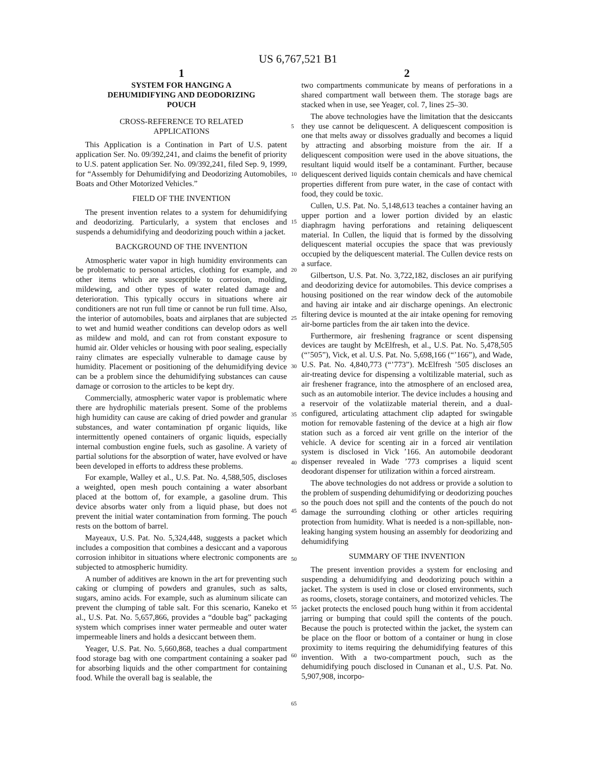US 6,767,521 B1
1
SYSTEM FOR HANGING A
DEHUMIDIFYING AND DEODORIZING
POUCH
CROSS-REFERENCE TO RELATED
APPLICATIONS
This Application is a Contination in Part of U.S. patent application Ser. No. 09/392,241, and claims the benefit of priority to U.S. patent application Ser. No. 09/392,241, filed Sep. 9, 1999, for “Assembly for Dehumidifying and Deodorizing Automobiles, Boats and Other Motorized Vehicles.”
FIELD OF THE INVENTION
The present invention relates to a system for dehumidifying and deodorizing. Particularly, a system that encloses and suspends a dehumidifying and deodorizing pouch within a jacket.
BACKGROUND OF THE INVENTION
Atmospheric water vapor in high humidity environments can be problematic to personal articles, clothing for example, and other items which are susceptible to corrosion, molding, mildewing, and other types of water related damage and deterioration. This typically occurs in situations where air conditioners are not run full time or cannot be run full time. Also, the interior of automobiles, boats and airplanes that are subjected to wet and humid weather conditions can develop odors as well as mildew and mold, and can rot from constant exposure to humid air. Older vehicles or housing with poor sealing, especially rainy climates are especially vulnerable to damage cause by humidity. Placement or positioning of the dehumidifying device can be a problem since the dehumidifying substances can cause damage or corrosion to the articles to be kept dry.
Commercially, atmospheric water vapor is problematic where there are hydrophilic materials present. Some of the problems high humidity can cause are caking of dried powder and granular substances, and water contamination pf organic liquids, like intermittently opened containers of organic liquids, especially internal combustion engine fuels, such as gasoline. A variety of partial solutions for the absorption of water, have evolved or have been developed in efforts to address these problems.
For example, Walley et al., U.S. Pat. No. 4,588,505, discloses a weighted, open mesh pouch containing a water absorbant placed at the bottom of, for example, a gasoline drum. This device absorbs water only from a liquid phase, but does not prevent the initial water contamination from forming. The pouch rests on the bottom of barrel.
Mayeaux, U.S. Pat. No. 5,324,448, suggests a packet which includes a composition that combines a desiccant and a vaporous corrosion inhibitor in situations where electronic components are subjected to atmospheric humidity.
A number of additives are known in the art for preventing such caking or clumping of powders and granules, such as salts, sugars, amino acids. For example, such as aluminum silicate can prevent the clumping of table salt. For this scenario, Kaneko et al., U.S. Pat. No. 5,657,866, provides a “double bag” packaging system which comprises inner water permeable and outer water impermeable liners and holds a desiccant between them.
Yeager, U.S. Pat. No. 5,660,868, teaches a dual compartment food storage bag with one compartment containing a soaker pad for absorbing liquids and the other compartment for containing food. While the overall bag is sealable, the
2
two compartments communicate by means of perforations in a shared compartment wall between them. The storage bags are stacked when in use, see Yeager, col. 7, lines 25–30.
The above technologies have the limitation that the desiccants they use cannot be deliquescent. A deliquescent composition is one that melts away or dissolves gradually and becomes a liquid by attracting and absorbing moisture from the air. If a deliquescent composition were used in the above situations, the resultant liquid would itself be a contaminant. Further, because deliquescent derived liquids contain chemicals and have chemical properties different from pure water, in the case of contact with food, they could be toxic.
Cullen, U.S. Pat. No. 5,148,613 teaches a container having an upper portion and a lower portion divided by an elastic diaphragm having perforations and retaining deliquescent material. In Cullen, the liquid that is formed by the dissolving deliquescent material occupies the space that was previously occupied by the deliquescent material. The Cullen device rests on a surface.
Gilbertson, U.S. Pat. No. 3,722,182, discloses an air purifying and deodorizing device for automobiles. This device comprises a housing positioned on the rear window deck of the automobile and having air intake and air discharge openings. An electronic filtering device is mounted at the air intake opening for removing air-borne particles from the air taken into the device.
Furthermore, air freshening fragrance or scent dispensing devices are taught by McElfresh, et al., U.S. Pat. No. 5,478,505 (“’505”), Vick, et al. U.S. Pat. No. 5,698,166 (“’166”), and Wade, U.S. Pat. No. 4,840,773 (“’773”). McElfresh ’505 discloses an air-treating device for dispensing a voltilizable material, such as air freshener fragrance, into the atmosphere of an enclosed area, such as an automobile interior. The device includes a housing and a reservoir of the volatiizable material therein, and a dual-configured, articulating attachment clip adapted for swingable motion for removable fastening of the device at a high air flow station such as a forced air vent grille on the interior of the vehicle. A device for scenting air in a forced air ventilation system is disclosed in Vick ’166. An automobile deodorant dispenser revealed in Wade ’773 comprises a liquid scent deodorant dispenser for utilization within a forced airstream.
The above technologies do not address or provide a solution to the problem of suspending dehumidifying or deodorizing pouches so the pouch does not spill and the contents of the pouch do not damage the surrounding clothing or other articles requiring protection from humidity. What is needed is a non-spillable, non-leaking hanging system housing an assembly for deodorizing and dehumidifying
SUMMARY OF THE INVENTION
The present invention provides a system for enclosing and suspending a dehumidifying and deodorizing pouch within a jacket. The system is used in close or closed environments, such as rooms, closets, storage containers, and motorized vehicles. The jacket protects the enclosed pouch hung within it from accidental jarring or bumping that could spill the contents of the pouch. Because the pouch is protected within the jacket, the system can be place on the floor or bottom of a container or hung in close proximity to items requiring the dehumidifying features of this invention. With a two-compartment pouch, such as the dehumidifying pouch disclosed in Cunanan et al., U.S. Pat. No. 5,907,908, incorpo-
5
10
15
20
25
30
35
40
45
50
55
60
65